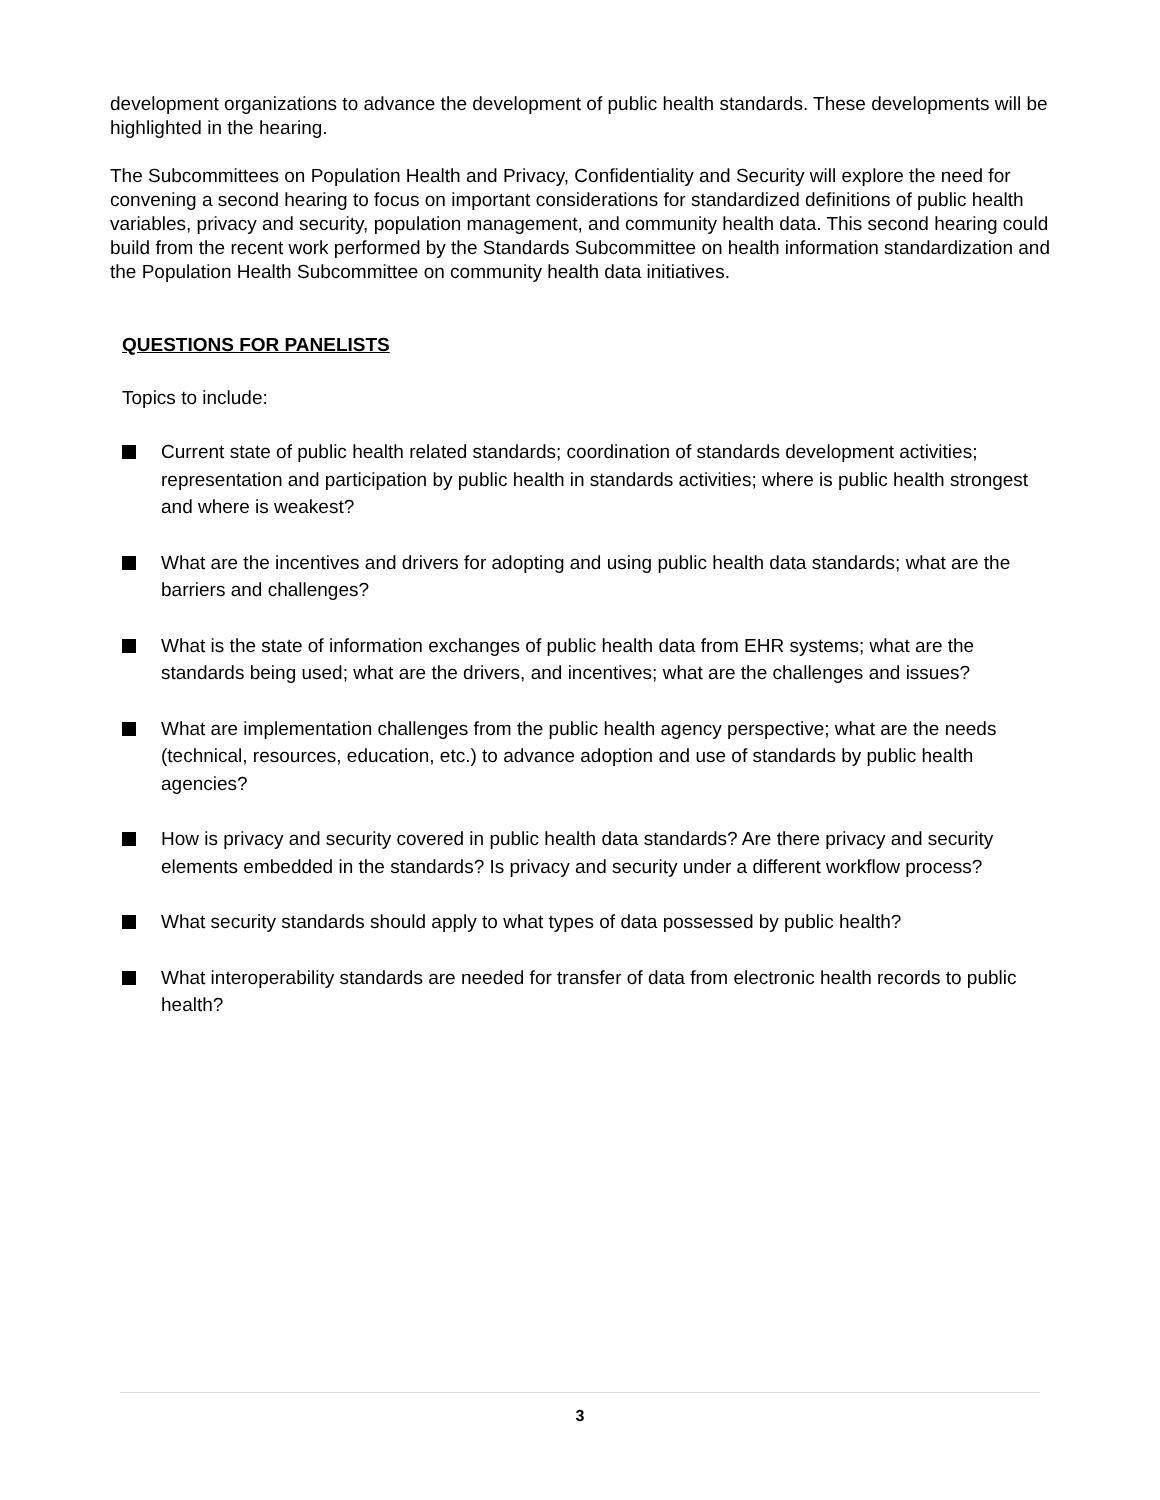development organizations to advance the development of public health standards. These developments will be highlighted in the hearing.
The Subcommittees on Population Health and Privacy, Confidentiality and Security will explore the need for convening a second hearing to focus on important considerations for standardized definitions of public health variables, privacy and security, population management, and community health data. This second hearing could build from the recent work performed by the Standards Subcommittee on health information standardization and the Population Health Subcommittee on community health data initiatives.
QUESTIONS FOR PANELISTS
Topics to include:
Current state of public health related standards; coordination of standards development activities; representation and participation by public health in standards activities; where is public health strongest and where is weakest?
What are the incentives and drivers for adopting and using public health data standards; what are the barriers and challenges?
What is the state of information exchanges of public health data from EHR systems; what are the standards being used; what are the drivers, and incentives; what are the challenges and issues?
What are implementation challenges from the public health agency perspective; what are the needs (technical, resources, education, etc.) to advance adoption and use of standards by public health agencies?
How is privacy and security covered in public health data standards? Are there privacy and security elements embedded in the standards? Is privacy and security under a different workflow process?
What security standards should apply to what types of data possessed by public health?
What interoperability standards are needed for transfer of data from electronic health records to public health?
3